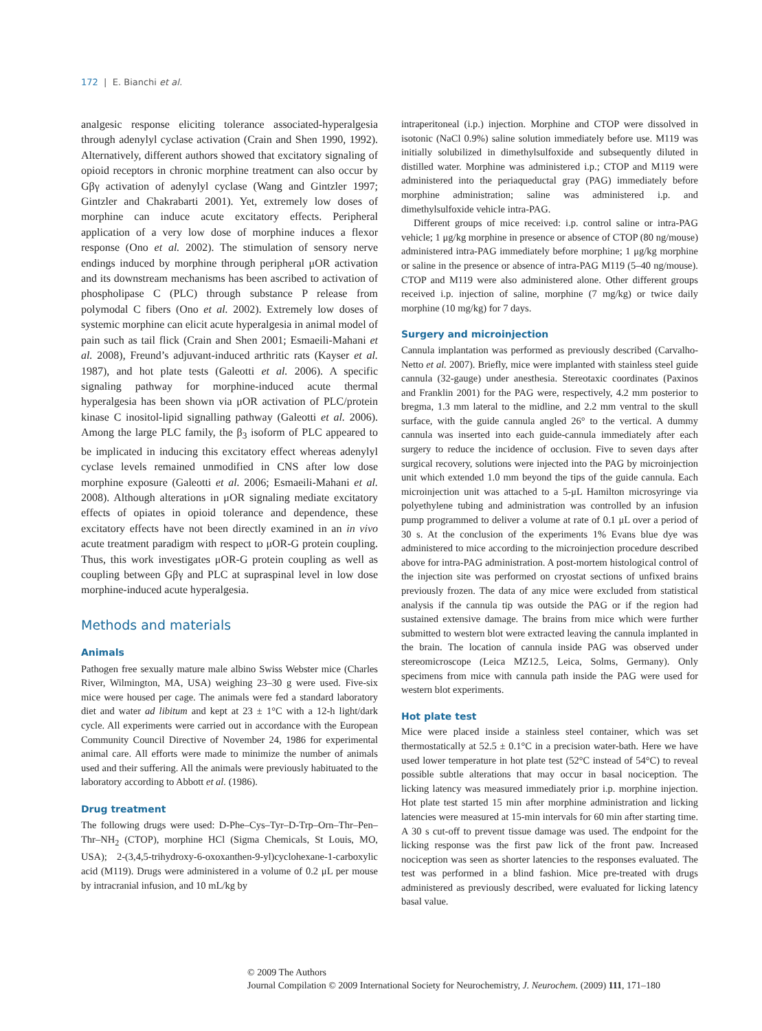172 | E. Bianchi et al.
analgesic response eliciting tolerance associated-hyperalgesia through adenylyl cyclase activation (Crain and Shen 1990, 1992). Alternatively, different authors showed that excitatory signaling of opioid receptors in chronic morphine treatment can also occur by Gβγ activation of adenylyl cyclase (Wang and Gintzler 1997; Gintzler and Chakrabarti 2001). Yet, extremely low doses of morphine can induce acute excitatory effects. Peripheral application of a very low dose of morphine induces a flexor response (Ono et al. 2002). The stimulation of sensory nerve endings induced by morphine through peripheral μOR activation and its downstream mechanisms has been ascribed to activation of phospholipase C (PLC) through substance P release from polymodal C fibers (Ono et al. 2002). Extremely low doses of systemic morphine can elicit acute hyperalgesia in animal model of pain such as tail flick (Crain and Shen 2001; Esmaeili-Mahani et al. 2008), Freund’s adjuvant-induced arthritic rats (Kayser et al. 1987), and hot plate tests (Galeotti et al. 2006). A specific signaling pathway for morphine-induced acute thermal hyperalgesia has been shown via μOR activation of PLC/protein kinase C inositol-lipid signalling pathway (Galeotti et al. 2006). Among the large PLC family, the β<sub>3</sub> isoform of PLC appeared to be implicated in inducing this excitatory effect whereas adenylyl cyclase levels remained unmodified in CNS after low dose morphine exposure (Galeotti et al. 2006; Esmaeili-Mahani et al. 2008). Although alterations in μOR signaling mediate excitatory effects of opiates in opioid tolerance and dependence, these excitatory effects have not been directly examined in an in vivo acute treatment paradigm with respect to μOR-G protein coupling. Thus, this work investigates μOR-G protein coupling as well as coupling between Gβγ and PLC at supraspinal level in low dose morphine-induced acute hyperalgesia.
Methods and materials
Animals
Pathogen free sexually mature male albino Swiss Webster mice (Charles River, Wilmington, MA, USA) weighing 23–30 g were used. Five-six mice were housed per cage. The animals were fed a standard laboratory diet and water ad libitum and kept at 23 ± 1°C with a 12-h light/dark cycle. All experiments were carried out in accordance with the European Community Council Directive of November 24, 1986 for experimental animal care. All efforts were made to minimize the number of animals used and their suffering. All the animals were previously habituated to the laboratory according to Abbott et al. (1986).
Drug treatment
The following drugs were used: D-Phe–Cys–Tyr–D-Trp–Orn–Thr–Pen–Thr–NH<sub>2</sub> (CTOP), morphine HCl (Sigma Chemicals, St Louis, MO, USA); 2-(3,4,5-trihydroxy-6-oxoxanthen-9-yl)cyclohexane-1-carboxylic acid (M119). Drugs were administered in a volume of 0.2 μL per mouse by intracranial infusion, and 10 mL/kg by
intraperitoneal (i.p.) injection. Morphine and CTOP were dissolved in isotonic (NaCl 0.9%) saline solution immediately before use. M119 was initially solubilized in dimethylsulfoxide and subsequently diluted in distilled water. Morphine was administered i.p.; CTOP and M119 were administered into the periaqueductal gray (PAG) immediately before morphine administration; saline was administered i.p. and dimethylsulfoxide vehicle intra-PAG.
Different groups of mice received: i.p. control saline or intra-PAG vehicle; 1 μg/kg morphine in presence or absence of CTOP (80 ng/mouse) administered intra-PAG immediately before morphine; 1 μg/kg morphine or saline in the presence or absence of intra-PAG M119 (5–40 ng/mouse). CTOP and M119 were also administered alone. Other different groups received i.p. injection of saline, morphine (7 mg/kg) or twice daily morphine (10 mg/kg) for 7 days.
Surgery and microinjection
Cannula implantation was performed as previously described (Carvalho-Netto et al. 2007). Briefly, mice were implanted with stainless steel guide cannula (32-gauge) under anesthesia. Stereotaxic coordinates (Paxinos and Franklin 2001) for the PAG were, respectively, 4.2 mm posterior to bregma, 1.3 mm lateral to the midline, and 2.2 mm ventral to the skull surface, with the guide cannula angled 26° to the vertical. A dummy cannula was inserted into each guide-cannula immediately after each surgery to reduce the incidence of occlusion. Five to seven days after surgical recovery, solutions were injected into the PAG by microinjection unit which extended 1.0 mm beyond the tips of the guide cannula. Each microinjection unit was attached to a 5-μL Hamilton microsyringe via polyethylene tubing and administration was controlled by an infusion pump programmed to deliver a volume at rate of 0.1 μL over a period of 30 s. At the conclusion of the experiments 1% Evans blue dye was administered to mice according to the microinjection procedure described above for intra-PAG administration. A post-mortem histological control of the injection site was performed on cryostat sections of unfixed brains previously frozen. The data of any mice were excluded from statistical analysis if the cannula tip was outside the PAG or if the region had sustained extensive damage. The brains from mice which were further submitted to western blot were extracted leaving the cannula implanted in the brain. The location of cannula inside PAG was observed under stereomicroscope (Leica MZ12.5, Leica, Solms, Germany). Only specimens from mice with cannula path inside the PAG were used for western blot experiments.
Hot plate test
Mice were placed inside a stainless steel container, which was set thermostatically at 52.5 ± 0.1°C in a precision water-bath. Here we have used lower temperature in hot plate test (52°C instead of 54°C) to reveal possible subtle alterations that may occur in basal nociception. The licking latency was measured immediately prior i.p. morphine injection. Hot plate test started 15 min after morphine administration and licking latencies were measured at 15-min intervals for 60 min after starting time. A 30 s cut-off to prevent tissue damage was used. The endpoint for the licking response was the first paw lick of the front paw. Increased nociception was seen as shorter latencies to the responses evaluated. The test was performed in a blind fashion. Mice pre-treated with drugs administered as previously described, were evaluated for licking latency basal value.
© 2009 The Authors
Journal Compilation © 2009 International Society for Neurochemistry, J. Neurochem. (2009) 111, 171–180